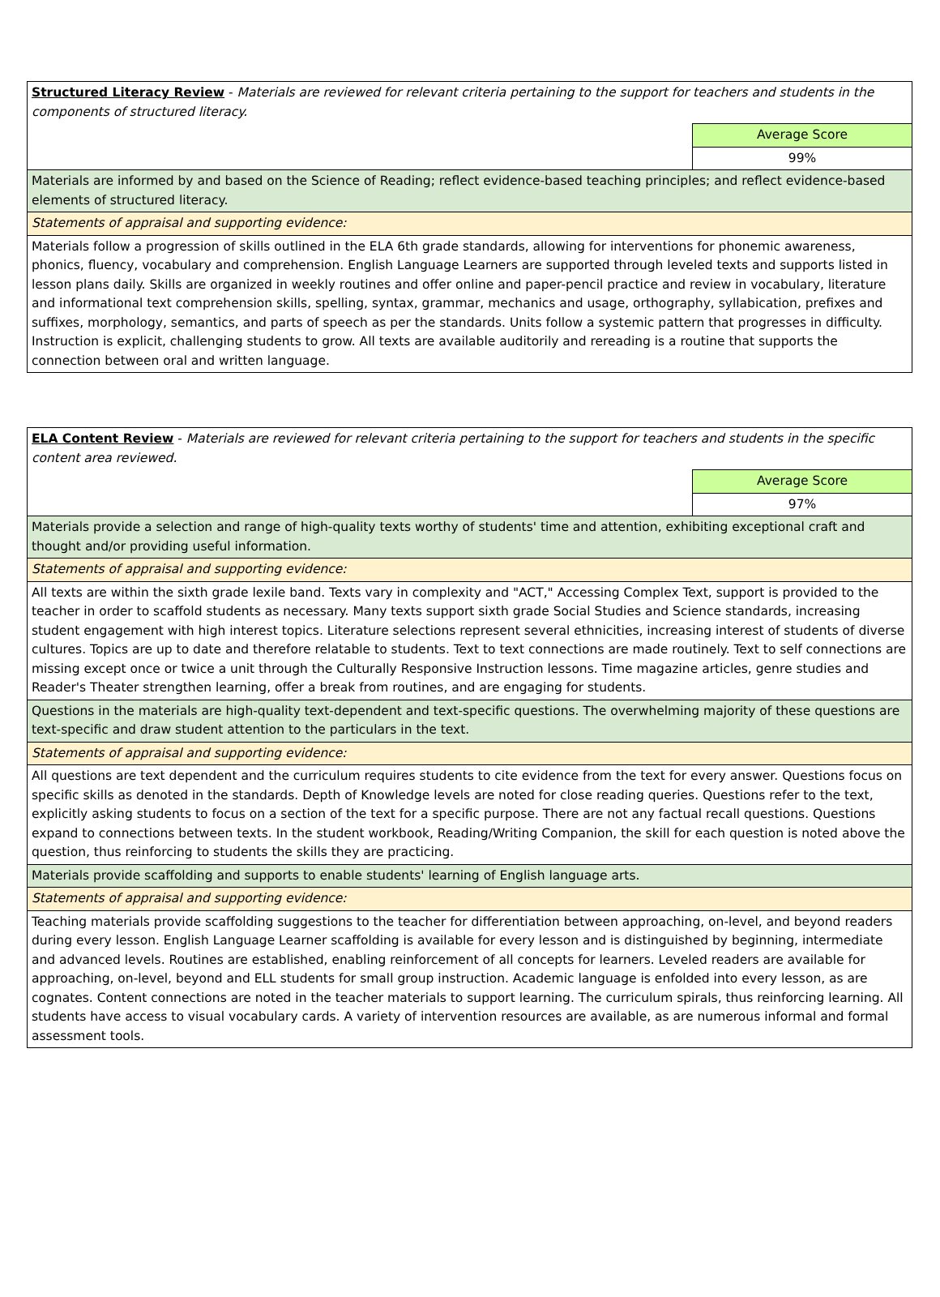| Structured Literacy Review - Materials are reviewed for relevant criteria pertaining to the support for teachers and students in the components of structured literacy. | |
| | Average Score |
| | 99% |
| Materials are informed by and based on the Science of Reading; reflect evidence-based teaching principles; and reflect evidence-based elements of structured literacy. | |
| Statements of appraisal and supporting evidence: | |
| Materials follow a progression of skills outlined in the ELA 6th grade standards, allowing for interventions for phonemic awareness, phonics, fluency, vocabulary and comprehension. English Language Learners are supported through leveled texts and supports listed in lesson plans daily. Skills are organized in weekly routines and offer online and paper-pencil practice and review in vocabulary, literature and informational text comprehension skills, spelling, syntax, grammar, mechanics and usage, orthography, syllabication, prefixes and suffixes, morphology, semantics, and parts of speech as per the standards. Units follow a systemic pattern that progresses in difficulty. Instruction is explicit, challenging students to grow. All texts are available auditorily and rereading is a routine that supports the connection between oral and written language. | |
| ELA Content Review - Materials are reviewed for relevant criteria pertaining to the support for teachers and students in the specific content area reviewed. | |
| | Average Score |
| | 97% |
| Materials provide a selection and range of high-quality texts worthy of students' time and attention, exhibiting exceptional craft and thought and/or providing useful information. | |
| Statements of appraisal and supporting evidence: | |
| All texts are within the sixth grade lexile band. Texts vary in complexity and "ACT," Accessing Complex Text, support is provided to the teacher in order to scaffold students as necessary. Many texts support sixth grade Social Studies and Science standards, increasing student engagement with high interest topics. Literature selections represent several ethnicities, increasing interest of students of diverse cultures. Topics are up to date and therefore relatable to students. Text to text connections are made routinely. Text to self connections are missing except once or twice a unit through the Culturally Responsive Instruction lessons. Time magazine articles, genre studies and Reader's Theater strengthen learning, offer a break from routines, and are engaging for students. | |
| Questions in the materials are high-quality text-dependent and text-specific questions. The overwhelming majority of these questions are text-specific and draw student attention to the particulars in the text. | |
| Statements of appraisal and supporting evidence: | |
| All questions are text dependent and the curriculum requires students to cite evidence from the text for every answer. Questions focus on specific skills as denoted in the standards. Depth of Knowledge levels are noted for close reading queries. Questions refer to the text, explicitly asking students to focus on a section of the text for a specific purpose. There are not any factual recall questions. Questions expand to connections between texts. In the student workbook, Reading/Writing Companion, the skill for each question is noted above the question, thus reinforcing to students the skills they are practicing. | |
| Materials provide scaffolding and supports to enable students' learning of English language arts. | |
| Statements of appraisal and supporting evidence: | |
| Teaching materials provide scaffolding suggestions to the teacher for differentiation between approaching, on-level, and beyond readers during every lesson. English Language Learner scaffolding is available for every lesson and is distinguished by beginning, intermediate and advanced levels. Routines are established, enabling reinforcement of all concepts for learners. Leveled readers are available for approaching, on-level, beyond and ELL students for small group instruction. Academic language is enfolded into every lesson, as are cognates. Content connections are noted in the teacher materials to support learning. The curriculum spirals, thus reinforcing learning. All students have access to visual vocabulary cards. A variety of intervention resources are available, as are numerous informal and formal assessment tools. | |